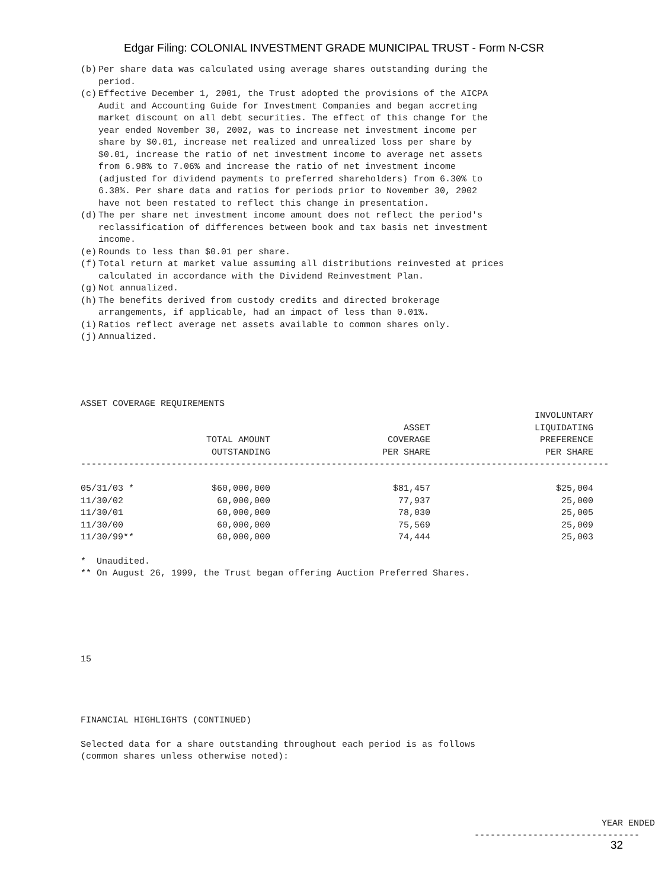Edgar Filing: COLONIAL INVESTMENT GRADE MUNICIPAL TRUST - Form N-CSR
(b) Per share data was calculated using average shares outstanding during the period.
(c) Effective December 1, 2001, the Trust adopted the provisions of the AICPA Audit and Accounting Guide for Investment Companies and began accreting market discount on all debt securities. The effect of this change for the year ended November 30, 2002, was to increase net investment income per share by $0.01, increase net realized and unrealized loss per share by $0.01, increase the ratio of net investment income to average net assets from 6.98% to 7.06% and increase the ratio of net investment income (adjusted for dividend payments to preferred shareholders) from 6.30% to 6.38%. Per share data and ratios for periods prior to November 30, 2002 have not been restated to reflect this change in presentation.
(d) The per share net investment income amount does not reflect the period's reclassification of differences between book and tax basis net investment income.
(e) Rounds to less than $0.01 per share.
(f) Total return at market value assuming all distributions reinvested at prices calculated in accordance with the Dividend Reinvestment Plan.
(g) Not annualized.
(h) The benefits derived from custody credits and directed brokerage arrangements, if applicable, had an impact of less than 0.01%.
(i) Ratios reflect average net assets available to common shares only.
(j) Annualized.
ASSET COVERAGE REQUIREMENTS
| | TOTAL AMOUNT OUTSTANDING | ASSET COVERAGE PER SHARE | INVOLUNTARY LIQUIDATING PREFERENCE PER SHARE | |
| --- | --- | --- | --- | --- |
| --------------------------------------------------------------------------------------------------- | | | | |
| 05/31/03 * | $60,000,000 | $81,457 | $25,004 | |
| 11/30/02 | 60,000,000 | 77,937 | 25,000 | |
| 11/30/01 | 60,000,000 | 78,030 | 25,005 | |
| 11/30/00 | 60,000,000 | 75,569 | 25,009 | |
| 11/30/99** | 60,000,000 | 74,444 | 25,003 | |
* Unaudited. ** On August 26, 1999, the Trust began offering Auction Preferred Shares.
15
FINANCIAL HIGHLIGHTS (CONTINUED)
Selected data for a share outstanding throughout each period is as follows (common shares unless otherwise noted):
YEAR ENDED
-------------------------------
32